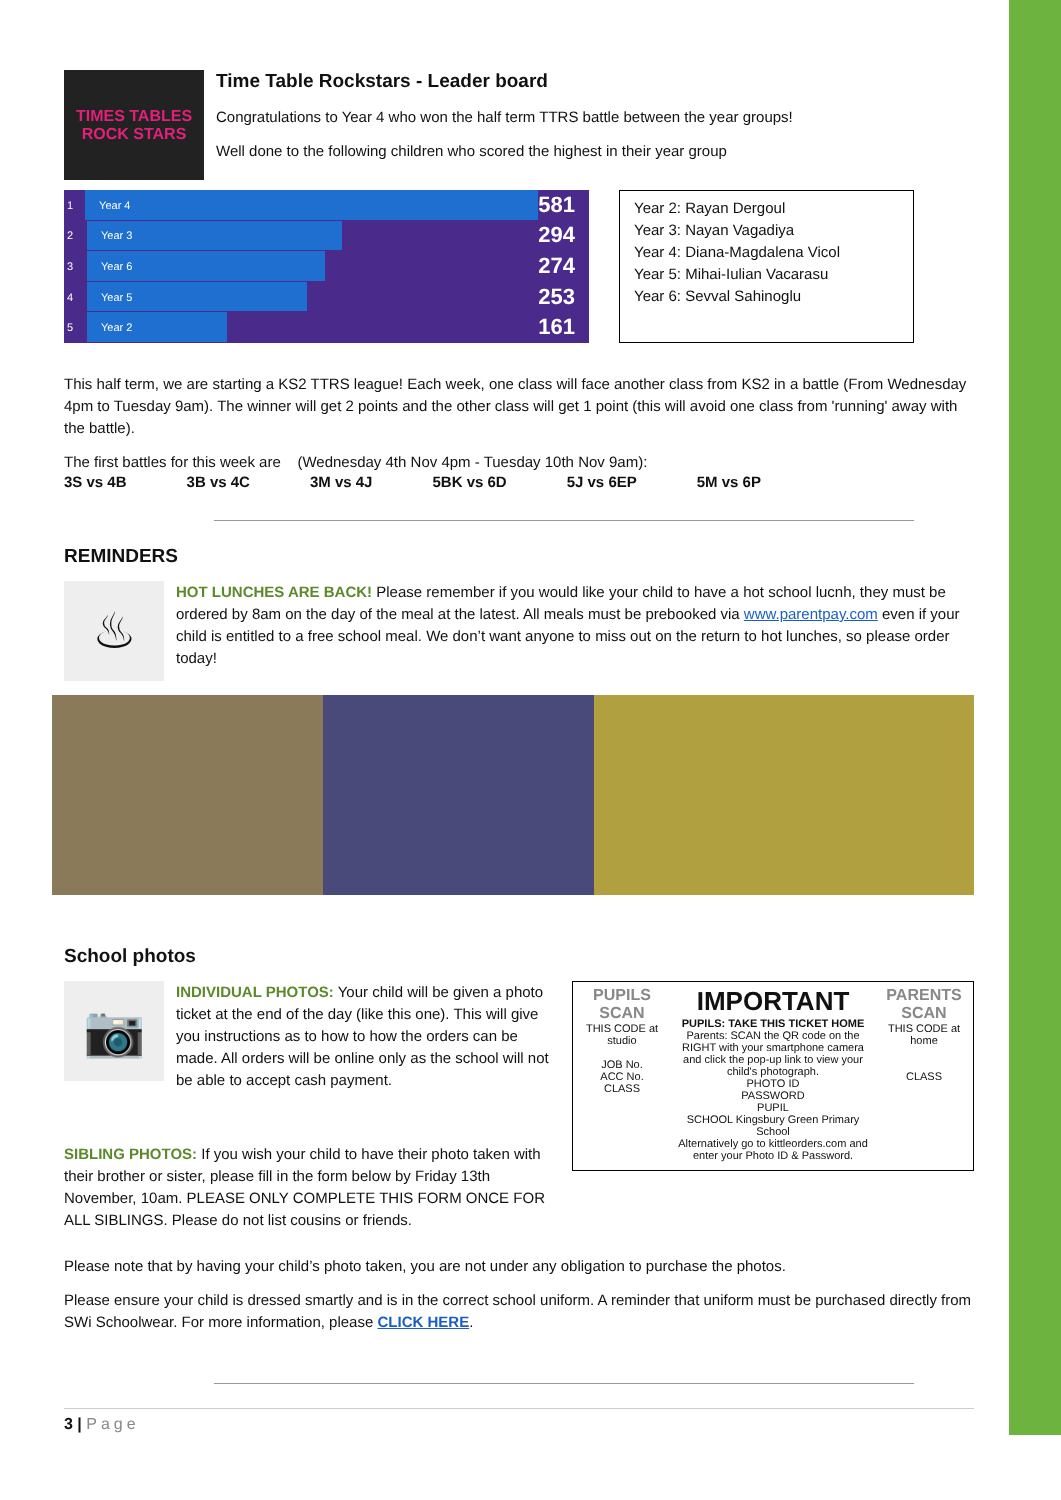TIMES TABLES ROCK STARS
Time Table Rockstars - Leader board
Congratulations to Year 4 who won the half term TTRS battle between the year groups!
Well done to the following children who scored the highest in their year group
1 Year 4 581
2 Year 3 294
3 Year 6 274
4 Year 5 253
5 Year 2 161
Year 2: Rayan Dergoul
Year 3: Nayan Vagadiya
Year 4: Diana-Magdalena Vicol
Year 5: Mihai-Iulian Vacarasu
Year 6: Sevval Sahinoglu
This half term, we are starting a KS2 TTRS league! Each week, one class will face another class from KS2 in a battle (From Wednesday 4pm to Tuesday 9am). The winner will get 2 points and the other class will get 1 point (this will avoid one class from 'running' away with the battle).
The first battles for this week are (Wednesday 4th Nov 4pm - Tuesday 10th Nov 9am):
3S vs 4B 3B vs 4C 3M vs 4J 5BK vs 6D 5J vs 6EP 5M vs 6P
REMINDERS
♨
HOT LUNCHES ARE BACK! Please remember if you would like your child to have a hot school lucnh, they must be ordered by 8am on the day of the meal at the latest. All meals must be prebooked via www.parentpay.com even if your child is entitled to a free school meal. We don’t want anyone to miss out on the return to hot lunches, so please order today!
School photos
📷
INDIVIDUAL PHOTOS: Your child will be given a photo ticket at the end of the day (like this one). This will give you instructions as to how to how the orders can be made. All orders will be online only as the school will not be able to accept cash payment.
SIBLING PHOTOS: If you wish your child to have their photo taken with their brother or sister, please fill in the form below by Friday 13th November, 10am. PLEASE ONLY COMPLETE THIS FORM ONCE FOR ALL SIBLINGS. Please do not list cousins or friends.
PUPILS SCAN
THIS CODE at studio
JOB No.
ACC No.
CLASS
IMPORTANT
PUPILS: TAKE THIS TICKET HOME
Parents: SCAN the QR code on the RIGHT with your smartphone camera and click the pop-up link to view your child's photograph.
PHOTO ID
PASSWORD
PUPIL
SCHOOL Kingsbury Green Primary School
Alternatively go to kittleorders.com and enter your Photo ID & Password.
PARENTS SCAN
THIS CODE at home
CLASS
Please note that by having your child’s photo taken, you are not under any obligation to purchase the photos.
Please ensure your child is dressed smartly and is in the correct school uniform. A reminder that uniform must be purchased directly from SWi Schoolwear. For more information, please CLICK HERE.
3 | Page